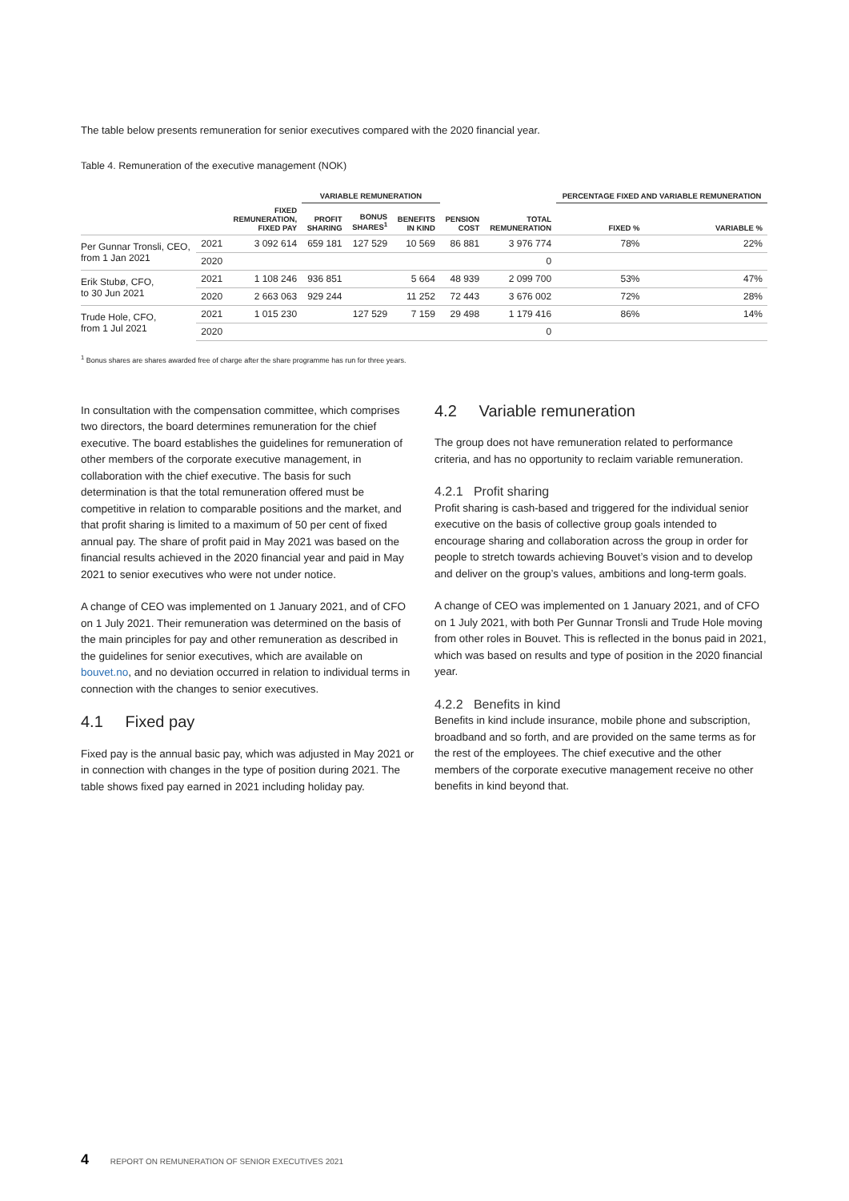The table below presents remuneration for senior executives compared with the 2020 financial year.
Table 4. Remuneration of the executive management (NOK)
| | | | VARIABLE REMUNERATION | | | | | PERCENTAGE FIXED AND VARIABLE REMUNERATION | |
| --- | --- | --- | --- | --- | --- | --- | --- | --- | --- |
| | | FIXED REMUNERATION, FIXED PAY | PROFIT SHARING | BONUS SHARES<sup>1</sup> | BENEFITS IN KIND | PENSION COST | TOTAL REMUNERATION | FIXED % | VARIABLE % |
| Per Gunnar Tronsli, CEO, from 1 Jan 2021 | 2021 | 3 092 614 | 659 181 | 127 529 | 10 569 | 86 881 | 3 976 774 | 78% | 22% |
| | 2020 | | | | | | 0 | | |
| Erik Stubø, CFO, to 30 Jun 2021 | 2021 | 1 108 246 | 936 851 | | 5 664 | 48 939 | 2 099 700 | 53% | 47% |
| | 2020 | 2 663 063 | 929 244 | | 11 252 | 72 443 | 3 676 002 | 72% | 28% |
| Trude Hole, CFO, from 1 Jul 2021 | 2021 | 1 015 230 | | 127 529 | 7 159 | 29 498 | 1 179 416 | 86% | 14% |
| | 2020 | | | | | | 0 | | |
<sup>1</sup> Bonus shares are shares awarded free of charge after the share programme has run for three years.
In consultation with the compensation committee, which comprises two directors, the board determines remuneration for the chief executive. The board establishes the guidelines for remuneration of other members of the corporate executive management, in collaboration with the chief executive. The basis for such determination is that the total remuneration offered must be competitive in relation to comparable positions and the market, and that profit sharing is limited to a maximum of 50 per cent of fixed annual pay. The share of profit paid in May 2021 was based on the financial results achieved in the 2020 financial year and paid in May 2021 to senior executives who were not under notice.
A change of CEO was implemented on 1 January 2021, and of CFO on 1 July 2021. Their remuneration was determined on the basis of the main principles for pay and other remunera­tion as described in the guidelines for senior executives, which are available on bouvet.no, and no deviation occurred in relation to individual terms in connection with the changes to senior executives.
4.1 Fixed pay
Fixed pay is the annual basic pay, which was adjusted in May 2021 or in connection with changes in the type of position during 2021. The table shows fixed pay earned in 2021 including holiday pay.
4.2 Variable remuneration
The group does not have remuneration related to performance criteria, and has no opportunity to reclaim variable remuneration.
4.2.1 Profit sharing
Profit sharing is cash-based and triggered for the individual senior executive on the basis of collective group goals intended to encourage sharing and collaboration across the group in order for people to stretch towards achieving Bouvet’s vision and to develop and deliver on the group’s values, ambitions and long-term goals.
A change of CEO was implemented on 1 January 2021, and of CFO on 1 July 2021, with both Per Gunnar Tronsli and Trude Hole moving from other roles in Bouvet. This is reflected in the bonus paid in 2021, which was based on results and type of position in the 2020 financial year.
4.2.2 Benefits in kind
Benefits in kind include insurance, mobile phone and subscrip­tion, broadband and so forth, and are provided on the same terms as for the rest of the employees. The chief executive and the other members of the corporate executive manage­ment receive no other benefits in kind beyond that.
4 REPORT ON REMUNERATION OF SENIOR EXECUTIVES 2021